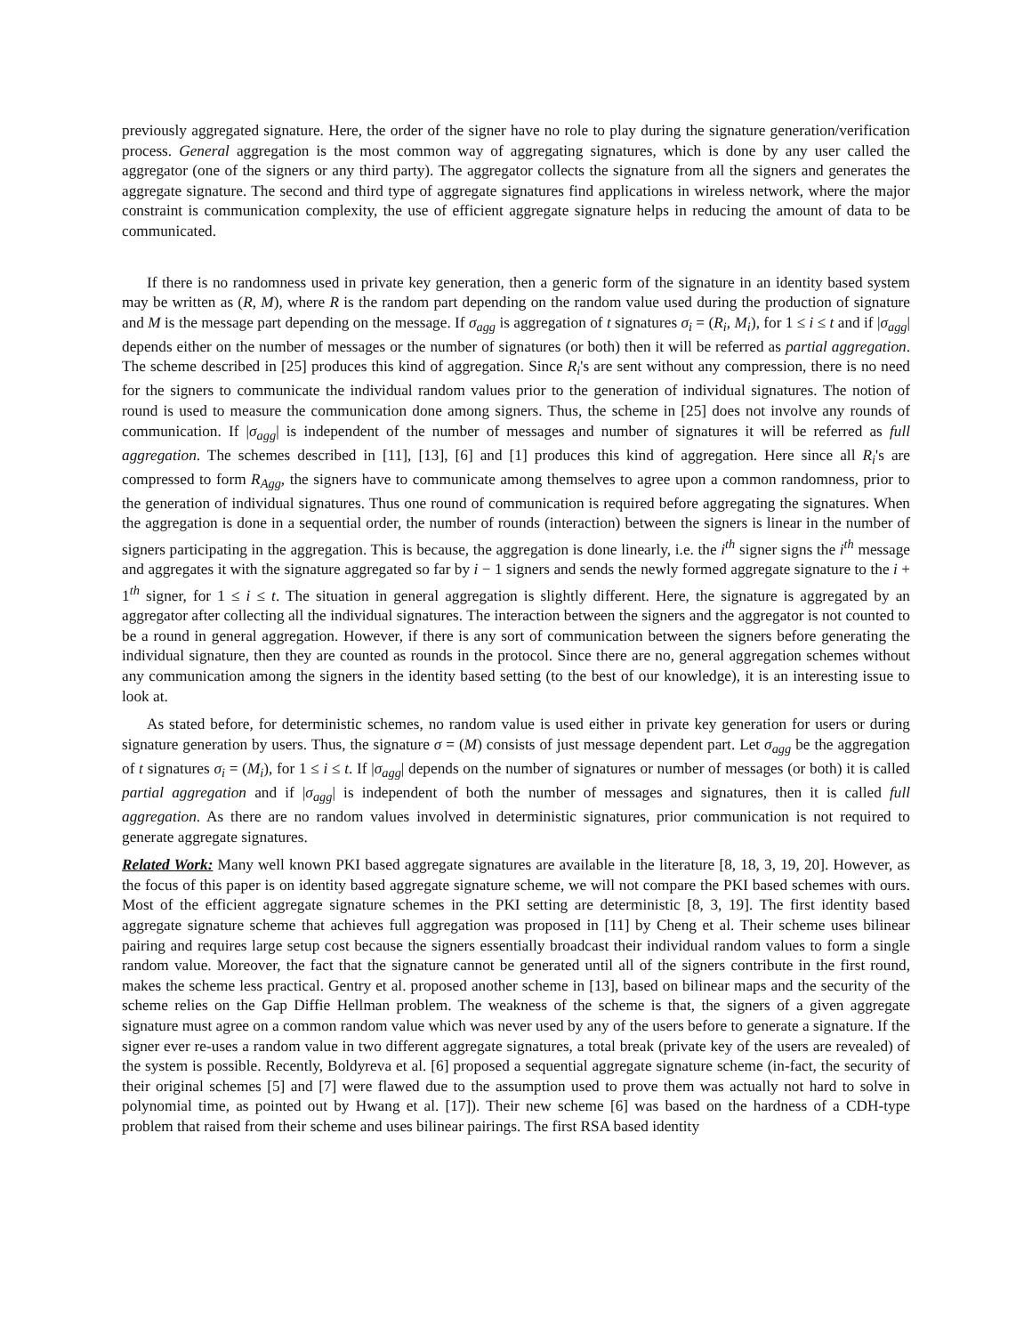previously aggregated signature. Here, the order of the signer have no role to play during the signature generation/verification process. General aggregation is the most common way of aggregating signatures, which is done by any user called the aggregator (one of the signers or any third party). The aggregator collects the signature from all the signers and generates the aggregate signature. The second and third type of aggregate signatures find applications in wireless network, where the major constraint is communication complexity, the use of efficient aggregate signature helps in reducing the amount of data to be communicated.
If there is no randomness used in private key generation, then a generic form of the signature in an identity based system may be written as (R, M), where R is the random part depending on the random value used during the production of signature and M is the message part depending on the message. If σ<sub>agg</sub> is aggregation of t signatures σ<sub>i</sub> = (R<sub>i</sub>, M<sub>i</sub>), for 1 ≤ i ≤ t and if |σ<sub>agg</sub>| depends either on the number of messages or the number of signatures (or both) then it will be referred as partial aggregation. The scheme described in [25] produces this kind of aggregation. Since R<sub>i</sub>'s are sent without any compression, there is no need for the signers to communicate the individual random values prior to the generation of individual signatures. The notion of round is used to measure the communication done among signers. Thus, the scheme in [25] does not involve any rounds of communication. If |σ<sub>agg</sub>| is independent of the number of messages and number of signatures it will be referred as full aggregation. The schemes described in [11], [13], [6] and [1] produces this kind of aggregation. Here since all R<sub>i</sub>'s are compressed to form R<sub>Agg</sub>, the signers have to communicate among themselves to agree upon a common randomness, prior to the generation of individual signatures. Thus one round of communication is required before aggregating the signatures. When the aggregation is done in a sequential order, the number of rounds (interaction) between the signers is linear in the number of signers participating in the aggregation. This is because, the aggregation is done linearly, i.e. the i<sup>th</sup> signer signs the i<sup>th</sup> message and aggregates it with the signature aggregated so far by i − 1 signers and sends the newly formed aggregate signature to the i + 1<sup>th</sup> signer, for 1 ≤ i ≤ t. The situation in general aggregation is slightly different. Here, the signature is aggregated by an aggregator after collecting all the individual signatures. The interaction between the signers and the aggregator is not counted to be a round in general aggregation. However, if there is any sort of communication between the signers before generating the individual signature, then they are counted as rounds in the protocol. Since there are no, general aggregation schemes without any communication among the signers in the identity based setting (to the best of our knowledge), it is an interesting issue to look at.
As stated before, for deterministic schemes, no random value is used either in private key generation for users or during signature generation by users. Thus, the signature σ = (M) consists of just message dependent part. Let σ<sub>agg</sub> be the aggregation of t signatures σ<sub>i</sub> = (M<sub>i</sub>), for 1 ≤ i ≤ t. If |σ<sub>agg</sub>| depends on the number of signatures or number of messages (or both) it is called partial aggregation and if |σ<sub>agg</sub>| is independent of both the number of messages and signatures, then it is called full aggregation. As there are no random values involved in deterministic signatures, prior communication is not required to generate aggregate signatures.
Related Work: Many well known PKI based aggregate signatures are available in the literature [8, 18, 3, 19, 20]. However, as the focus of this paper is on identity based aggregate signature scheme, we will not compare the PKI based schemes with ours. Most of the efficient aggregate signature schemes in the PKI setting are deterministic [8, 3, 19]. The first identity based aggregate signature scheme that achieves full aggregation was proposed in [11] by Cheng et al. Their scheme uses bilinear pairing and requires large setup cost because the signers essentially broadcast their individual random values to form a single random value. Moreover, the fact that the signature cannot be generated until all of the signers contribute in the first round, makes the scheme less practical. Gentry et al. proposed another scheme in [13], based on bilinear maps and the security of the scheme relies on the Gap Diffie Hellman problem. The weakness of the scheme is that, the signers of a given aggregate signature must agree on a common random value which was never used by any of the users before to generate a signature. If the signer ever re-uses a random value in two different aggregate signatures, a total break (private key of the users are revealed) of the system is possible. Recently, Boldyreva et al. [6] proposed a sequential aggregate signature scheme (in-fact, the security of their original schemes [5] and [7] were flawed due to the assumption used to prove them was actually not hard to solve in polynomial time, as pointed out by Hwang et al. [17]). Their new scheme [6] was based on the hardness of a CDH-type problem that raised from their scheme and uses bilinear pairings. The first RSA based identity